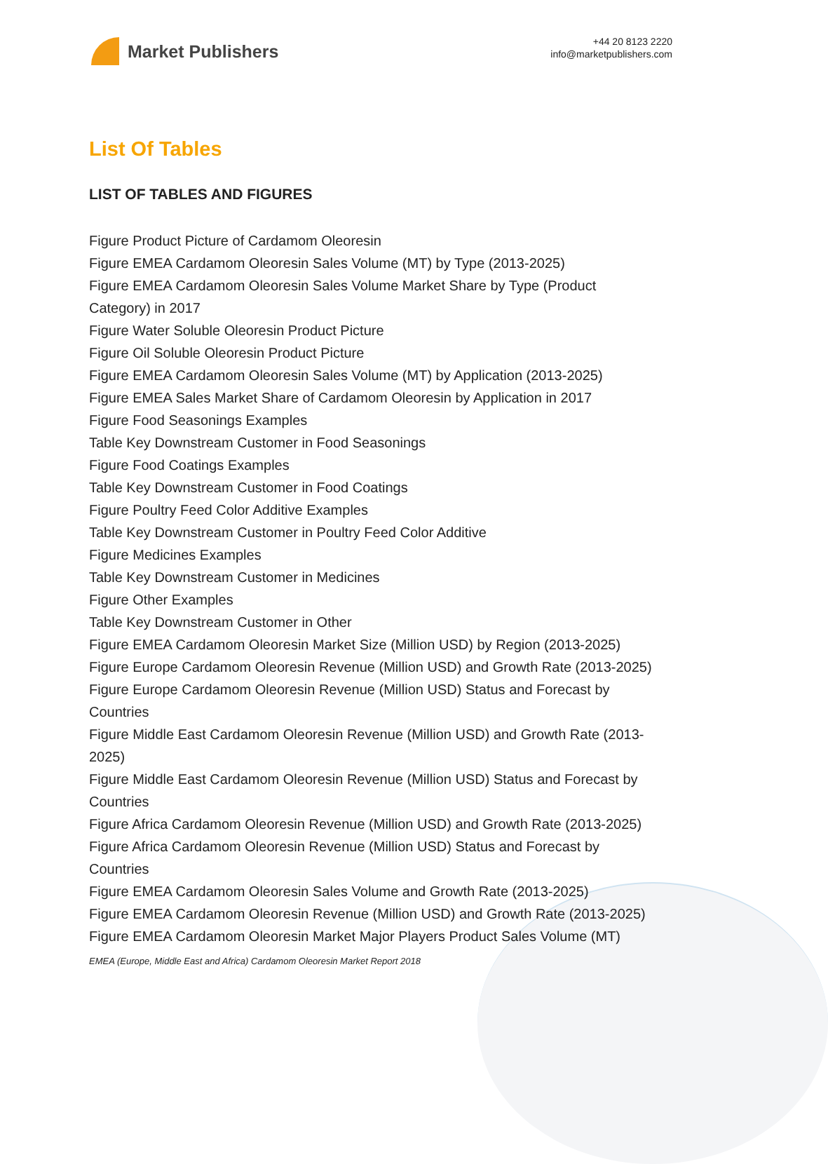Market Publishers
+44 20 8123 2220
info@marketpublishers.com
List Of Tables
LIST OF TABLES AND FIGURES
Figure Product Picture of Cardamom Oleoresin
Figure EMEA Cardamom Oleoresin Sales Volume (MT) by Type (2013-2025)
Figure EMEA Cardamom Oleoresin Sales Volume Market Share by Type (Product Category) in 2017
Figure Water Soluble Oleoresin Product Picture
Figure Oil Soluble Oleoresin Product Picture
Figure EMEA Cardamom Oleoresin Sales Volume (MT) by Application (2013-2025)
Figure EMEA Sales Market Share of Cardamom Oleoresin by Application in 2017
Figure Food Seasonings Examples
Table Key Downstream Customer in Food Seasonings
Figure Food Coatings Examples
Table Key Downstream Customer in Food Coatings
Figure Poultry Feed Color Additive Examples
Table Key Downstream Customer in Poultry Feed Color Additive
Figure Medicines Examples
Table Key Downstream Customer in Medicines
Figure Other Examples
Table Key Downstream Customer in Other
Figure EMEA Cardamom Oleoresin Market Size (Million USD) by Region (2013-2025)
Figure Europe Cardamom Oleoresin Revenue (Million USD) and Growth Rate (2013-2025)
Figure Europe Cardamom Oleoresin Revenue (Million USD) Status and Forecast by Countries
Figure Middle East Cardamom Oleoresin Revenue (Million USD) and Growth Rate (2013-2025)
Figure Middle East Cardamom Oleoresin Revenue (Million USD) Status and Forecast by Countries
Figure Africa Cardamom Oleoresin Revenue (Million USD) and Growth Rate (2013-2025)
Figure Africa Cardamom Oleoresin Revenue (Million USD) Status and Forecast by Countries
Figure EMEA Cardamom Oleoresin Sales Volume and Growth Rate (2013-2025)
Figure EMEA Cardamom Oleoresin Revenue (Million USD) and Growth Rate (2013-2025)
Figure EMEA Cardamom Oleoresin Market Major Players Product Sales Volume (MT)
EMEA (Europe, Middle East and Africa) Cardamom Oleoresin Market Report 2018